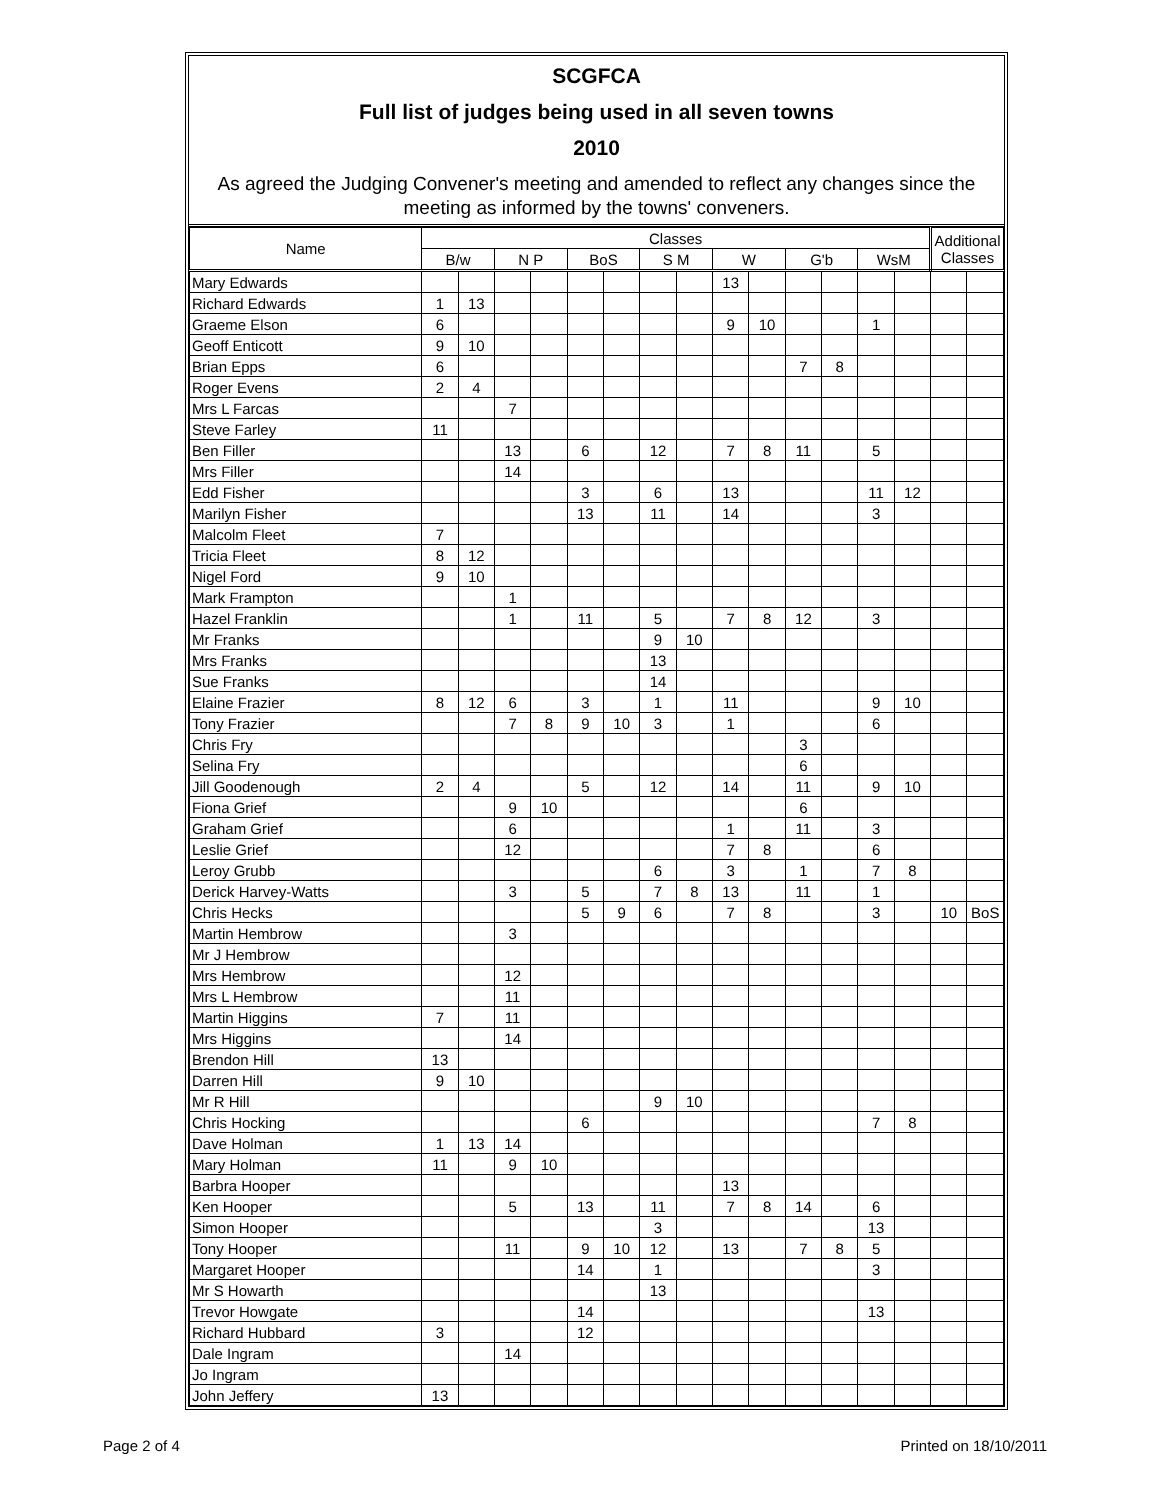SCGFCA
Full list of judges being used in all seven towns
2010
As agreed the Judging Convener's meeting and amended to reflect any changes since the meeting as informed by the towns' conveners.
| Name | Classes | | | | | | | | | | | | | | Additional Classes | |
| --- | --- | --- | --- | --- | --- | --- | --- | --- | --- | --- | --- | --- | --- | --- | --- | --- |
| | B/w | | N P | | BoS | | S M | | W | | G'b | | WsM | | | |
| Mary Edwards | | | | | | | | | 13 | | | | | | | |
| Richard Edwards | 1 | 13 | | | | | | | | | | | | | | |
| Graeme Elson | 6 | | | | | | | | 9 | 10 | | | 1 | | | |
| Geoff Enticott | 9 | 10 | | | | | | | | | | | | | | |
| Brian Epps | 6 | | | | | | | | | | 7 | 8 | | | | |
| Roger Evens | 2 | 4 | | | | | | | | | | | | | | |
| Mrs L Farcas | | | 7 | | | | | | | | | | | | | |
| Steve Farley | 11 | | | | | | | | | | | | | | | |
| Ben Filler | | | 13 | | 6 | | 12 | | 7 | 8 | 11 | | 5 | | | |
| Mrs Filler | | | 14 | | | | | | | | | | | | | |
| Edd Fisher | | | | | 3 | | 6 | | 13 | | | | 11 | 12 | | |
| Marilyn Fisher | | | | | 13 | | 11 | | 14 | | | | 3 | | | |
| Malcolm Fleet | 7 | | | | | | | | | | | | | | | |
| Tricia Fleet | 8 | 12 | | | | | | | | | | | | | | |
| Nigel Ford | 9 | 10 | | | | | | | | | | | | | | |
| Mark Frampton | | | 1 | | | | | | | | | | | | | |
| Hazel Franklin | | | 1 | | 11 | | 5 | | 7 | 8 | 12 | | 3 | | | |
| Mr Franks | | | | | | | 9 | 10 | | | | | | | | |
| Mrs Franks | | | | | | | 13 | | | | | | | | | |
| Sue Franks | | | | | | | 14 | | | | | | | | | |
| Elaine Frazier | 8 | 12 | 6 | | 3 | | 1 | | 11 | | | | 9 | 10 | | |
| Tony Frazier | | | 7 | 8 | 9 | 10 | 3 | | 1 | | | | 6 | | | |
| Chris Fry | | | | | | | | | | | 3 | | | | | |
| Selina Fry | | | | | | | | | | | 6 | | | | | |
| Jill Goodenough | 2 | 4 | | | 5 | | 12 | | 14 | | 11 | | 9 | 10 | | |
| Fiona Grief | | | 9 | 10 | | | | | | | 6 | | | | | |
| Graham Grief | | | 6 | | | | | | 1 | | 11 | | 3 | | | |
| Leslie Grief | | | 12 | | | | | | 7 | 8 | | | 6 | | | |
| Leroy Grubb | | | | | | | 6 | | 3 | | 1 | | 7 | 8 | | |
| Derick Harvey-Watts | | | 3 | | 5 | | 7 | 8 | 13 | | 11 | | 1 | | | |
| Chris Hecks | | | | | 5 | 9 | 6 | | 7 | 8 | | | 3 | | 10 | BoS |
| Martin Hembrow | | | 3 | | | | | | | | | | | | | |
| Mr J Hembrow | | | | | | | | | | | | | | | | |
| Mrs Hembrow | | | 12 | | | | | | | | | | | | | |
| Mrs L Hembrow | | | 11 | | | | | | | | | | | | | |
| Martin Higgins | 7 | | 11 | | | | | | | | | | | | | |
| Mrs Higgins | | | 14 | | | | | | | | | | | | | |
| Brendon Hill | 13 | | | | | | | | | | | | | | | |
| Darren Hill | 9 | 10 | | | | | | | | | | | | | | |
| Mr R Hill | | | | | | | 9 | 10 | | | | | | | | |
| Chris Hocking | | | | | 6 | | | | | | | | 7 | 8 | | |
| Dave Holman | 1 | 13 | 14 | | | | | | | | | | | | | |
| Mary Holman | 11 | | 9 | 10 | | | | | | | | | | | | |
| Barbra Hooper | | | | | | | | | 13 | | | | | | | |
| Ken Hooper | | | 5 | | 13 | | 11 | | 7 | 8 | 14 | | 6 | | | |
| Simon Hooper | | | | | | | 3 | | | | | | 13 | | | |
| Tony Hooper | | | 11 | | 9 | 10 | 12 | | 13 | | 7 | 8 | 5 | | | |
| Margaret Hooper | | | | | 14 | | 1 | | | | | | 3 | | | |
| Mr S Howarth | | | | | | | 13 | | | | | | | | | |
| Trevor Howgate | | | | | 14 | | | | | | | | 13 | | | |
| Richard Hubbard | 3 | | | | 12 | | | | | | | | | | | |
| Dale Ingram | | | 14 | | | | | | | | | | | | | |
| Jo Ingram | | | | | | | | | | | | | | | | |
| John Jeffery | 13 | | | | | | | | | | | | | | | |
Page 2 of 4 Printed on 18/10/2011